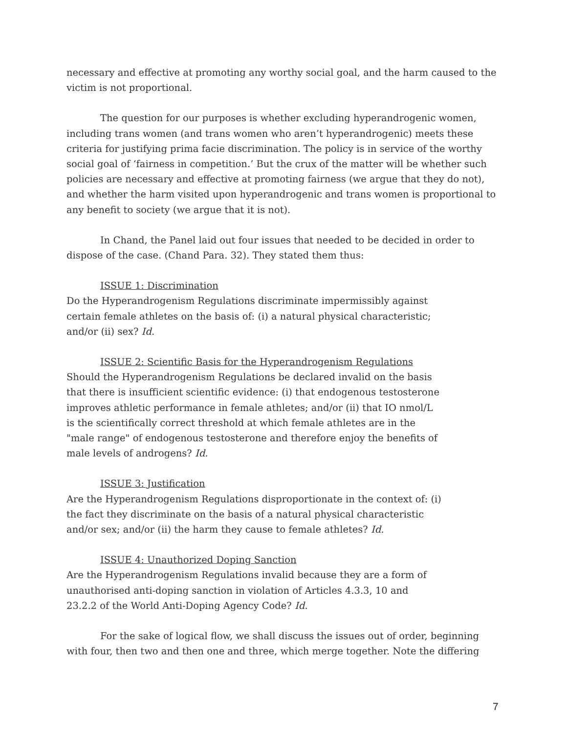necessary and effective at promoting any worthy social goal, and the harm caused to the victim is not proportional.
The question for our purposes is whether excluding hyperandrogenic women, including trans women (and trans women who aren’t hyperandrogenic) meets these criteria for justifying prima facie discrimination. The policy is in service of the worthy social goal of ‘fairness in competition.’ But the crux of the matter will be whether such policies are necessary and effective at promoting fairness (we argue that they do not), and whether the harm visited upon hyperandrogenic and trans women is proportional to any benefit to society (we argue that it is not).
In Chand, the Panel laid out four issues that needed to be decided in order to dispose of the case. (Chand Para. 32). They stated them thus:
ISSUE 1: Discrimination
Do the Hyperandrogenism Regulations discriminate impermissibly against certain female athletes on the basis of: (i) a natural physical characteristic; and/or (ii) sex? Id.
ISSUE 2: Scientific Basis for the Hyperandrogenism Regulations
Should the Hyperandrogenism Regulations be declared invalid on the basis that there is insufficient scientific evidence: (i) that endogenous testosterone improves athletic performance in female athletes; and/or (ii) that IO nmol/L is the scientifically correct threshold at which female athletes are in the "male range" of endogenous testosterone and therefore enjoy the benefits of male levels of androgens? Id.
ISSUE 3: Justification
Are the Hyperandrogenism Regulations disproportionate in the context of: (i) the fact they discriminate on the basis of a natural physical characteristic and/or sex; and/or (ii) the harm they cause to female athletes? Id.
ISSUE 4: Unauthorized Doping Sanction
Are the Hyperandrogenism Regulations invalid because they are a form of unauthorised anti-doping sanction in violation of Articles 4.3.3, 10 and 23.2.2 of the World Anti-Doping Agency Code? Id.
For the sake of logical flow, we shall discuss the issues out of order, beginning with four, then two and then one and three, which merge together. Note the differing
7